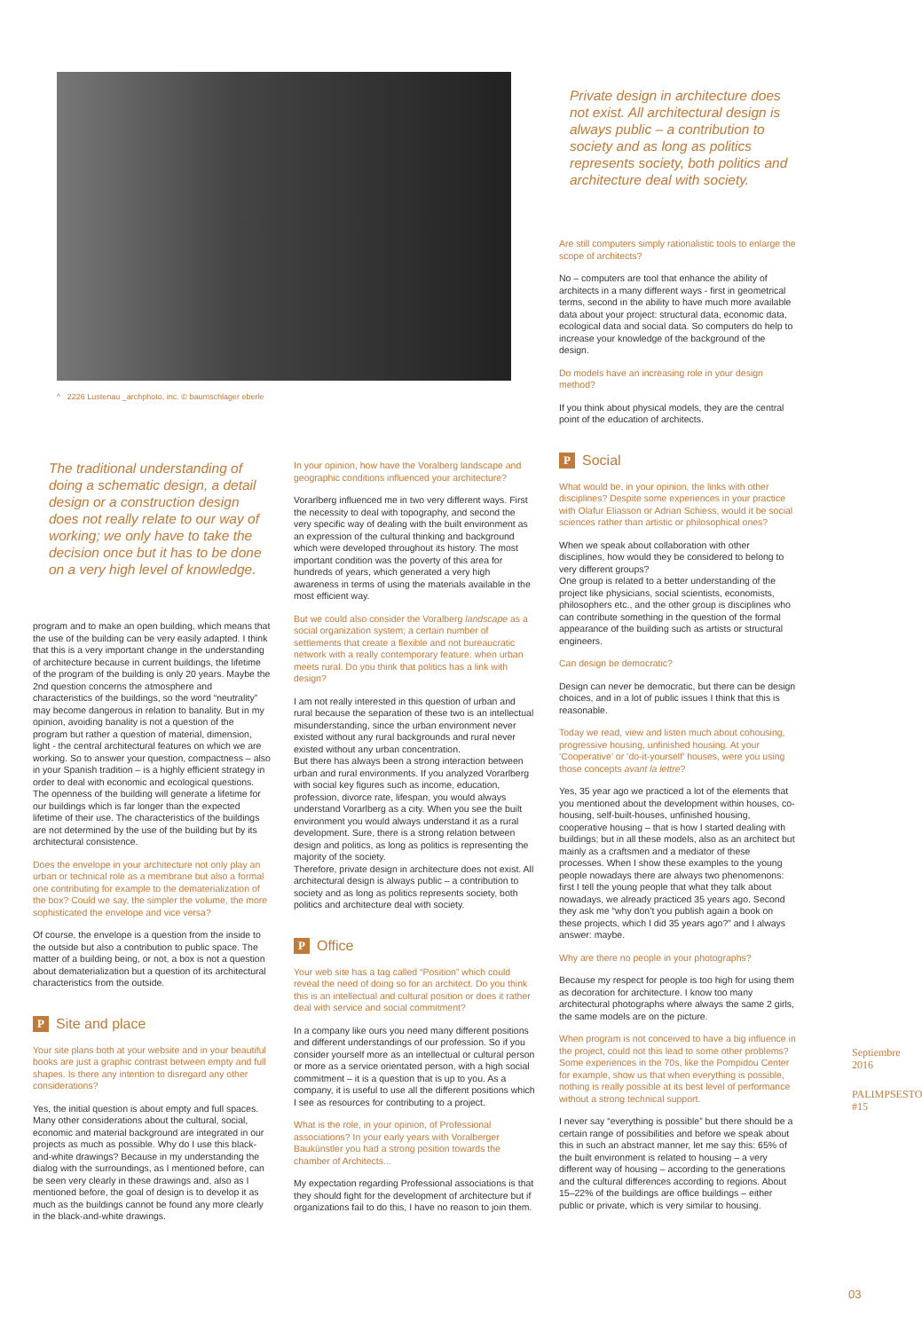^ 2226 Lustenau _archphoto, inc. © baumschlager eberle
Private design in architecture does not exist. All architectural design is always public – a contribution to society and as long as politics represents society, both politics and architecture deal with society.
The traditional understanding of doing a schematic design, a detail design or a construction design does not really relate to our way of working; we only have to take the decision once but it has to be done on a very high level of knowledge.
program and to make an open building, which means that the use of the building can be very easily adapted. I think that this is a very important change in the understanding of architecture because in current buildings, the lifetime of the program of the building is only 20 years. Maybe the 2nd question concerns the atmosphere and characteristics of the buildings, so the word “neutrality” may become dangerous in relation to banality. But in my opinion, avoiding banality is not a question of the program but rather a question of material, dimension, light - the central architectural features on which we are working. So to answer your question, compactness – also in your Spanish tradition – is a highly efficient strategy in order to deal with economic and ecological questions. The openness of the building will generate a lifetime for our buildings which is far longer than the expected lifetime of their use. The characteristics of the buildings are not determined by the use of the building but by its architectural consistence.
Does the envelope in your architecture not only play an urban or technical role as a membrane but also a formal one contributing for example to the dematerialization of the box? Could we say, the simpler the volume, the more sophisticated the envelope and vice versa?
Of course, the envelope is a question from the inside to the outside but also a contribution to public space. The matter of a building being, or not, a box is not a question about dematerialization but a question of its architectural characteristics from the outside.
P Site and place
Your site plans both at your website and in your beautiful books are just a graphic contrast between empty and full shapes. Is there any intention to disregard any other considerations?
Yes, the initial question is about empty and full spaces. Many other considerations about the cultural, social, economic and material background are integrated in our projects as much as possible. Why do I use this black-and-white drawings? Because in my understanding the dialog with the surroundings, as I mentioned before, can be seen very clearly in these drawings and, also as I mentioned before, the goal of design is to develop it as much as the buildings cannot be found any more clearly in the black-and-white drawings.
In your opinion, how have the Voralberg landscape and geographic conditions influenced your architecture?
Vorarlberg influenced me in two very different ways. First the necessity to deal with topography, and second the very specific way of dealing with the built environment as an expression of the cultural thinking and background which were developed throughout its history. The most important condition was the poverty of this area for hundreds of years, which generated a very high awareness in terms of using the materials available in the most efficient way.
But we could also consider the Voralberg landscape as a social organization system; a certain number of settlements that create a flexible and not bureaucratic network with a really contemporary feature: when urban meets rural. Do you think that politics has a link with design?
I am not really interested in this question of urban and rural because the separation of these two is an intellectual misunderstanding, since the urban environment never existed without any rural backgrounds and rural never existed without any urban concentration.
But there has always been a strong interaction between urban and rural environments. If you analyzed Vorarlberg with social key figures such as income, education, profession, divorce rate, lifespan, you would always understand Vorarlberg as a city. When you see the built environment you would always understand it as a rural development. Sure, there is a strong relation between design and politics, as long as politics is representing the majority of the society.
Therefore, private design in architecture does not exist. All architectural design is always public – a contribution to society and as long as politics represents society, both politics and architecture deal with society.
P Office
Your web site has a tag called “Position” which could reveal the need of doing so for an architect. Do you think this is an intellectual and cultural position or does it rather deal with service and social commitment?
In a company like ours you need many different positions and different understandings of our profession. So if you consider yourself more as an intellectual or cultural person or more as a service orientated person, with a high social commitment – it is a question that is up to you. As a company, it is useful to use all the different positions which I see as resources for contributing to a project.
What is the role, in your opinion, of Professional associations? In your early years with Voralberger Baukünstler you had a strong position towards the chamber of Architects...
My expectation regarding Professional associations is that they should fight for the development of architecture but if organizations fail to do this, I have no reason to join them.
Are still computers simply rationalistic tools to enlarge the scope of architects?
No – computers are tool that enhance the ability of architects in a many different ways - first in geometrical terms, second in the ability to have much more available data about your project: structural data, economic data, ecological data and social data. So computers do help to increase your knowledge of the background of the design.
Do models have an increasing role in your design method?
If you think about physical models, they are the central point of the education of architects.
P Social
What would be, in your opinion, the links with other disciplines? Despite some experiences in your practice with Olafur Eliasson or Adrian Schiess, would it be social sciences rather than artistic or philosophical ones?
When we speak about collaboration with other disciplines, how would they be considered to belong to very different groups?
One group is related to a better understanding of the project like physicians, social scientists, economists, philosophers etc., and the other group is disciplines who can contribute something in the question of the formal appearance of the building such as artists or structural engineers.
Can design be democratic?
Design can never be democratic, but there can be design choices, and in a lot of public issues I think that this is reasonable.
Today we read, view and listen much about cohousing, progressive housing, unfinished housing. At your ‘Cooperative’ or ‘do-it-yourself’ houses, were you using those concepts avant la lettre?
Yes, 35 year ago we practiced a lot of the elements that you mentioned about the development within houses, co-housing, self-built-houses, unfinished housing, cooperative housing – that is how I started dealing with buildings; but in all these models, also as an architect but mainly as a craftsmen and a mediator of these processes. When I show these examples to the young people nowadays there are always two phenomenons: first I tell the young people that what they talk about nowadays, we already practiced 35 years ago. Second they ask me “why don’t you publish again a book on these projects, which I did 35 years ago?” and I always answer: maybe.
Why are there no people in your photographs?
Because my respect for people is too high for using them as decoration for architecture. I know too many architectural photographs where always the same 2 girls, the same models are on the picture.
When program is not conceived to have a big influence in the project, could not this lead to some other problems? Some experiences in the 70s, like the Pompidou Center for example, show us that when everything is possible, nothing is really possible at its best level of performance without a strong technical support.
I never say “everything is possible” but there should be a certain range of possibilities and before we speak about this in such an abstract manner, let me say this: 65% of the built environment is related to housing – a very different way of housing – according to the generations and the cultural differences according to regions. About 15–22% of the buildings are office buildings – either public or private, which is very similar to housing.
Septiembre 2016
PALIMPSESTO #15
03